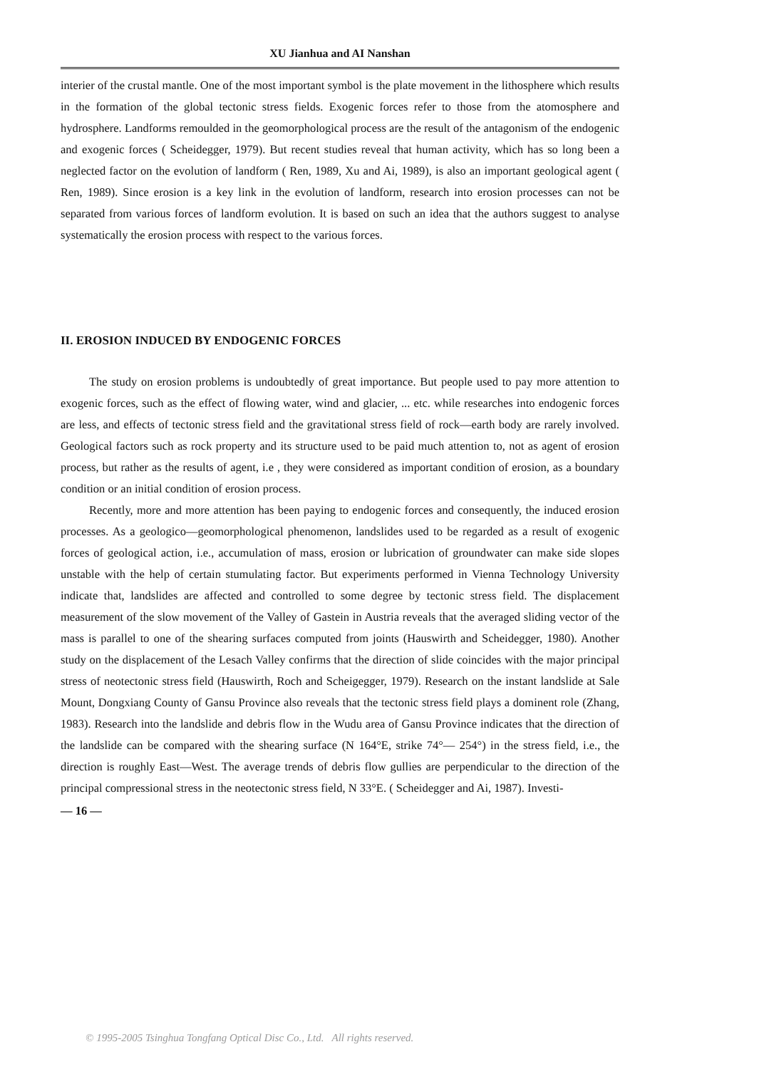XU Jianhua and AI Nanshan
interier of the crustal mantle. One of the most important symbol is the plate movement in the lithosphere which results in the formation of the global tectonic stress fields. Exogenic forces refer to those from the atomosphere and hydrosphere. Landforms remoulded in the geomorphological process are the result of the antagonism of the endogenic and exogenic forces ( Scheidegger, 1979). But recent studies reveal that human activity, which has so long been a neglected factor on the evolution of landform ( Ren, 1989, Xu and Ai, 1989), is also an important geological agent ( Ren, 1989). Since erosion is a key link in the evolution of landform, research into erosion processes can not be separated from various forces of landform evolution. It is based on such an idea that the authors suggest to analyse systematically the erosion process with respect to the various forces.
II. EROSION INDUCED BY ENDOGENIC FORCES
The study on erosion problems is undoubtedly of great importance. But people used to pay more attention to exogenic forces, such as the effect of flowing water, wind and glacier, ... etc. while researches into endogenic forces are less, and effects of tectonic stress field and the gravitational stress field of rock—earth body are rarely involved. Geological factors such as rock property and its structure used to be paid much attention to, not as agent of erosion process, but rather as the results of agent, i.e , they were considered as important condition of erosion, as a boundary condition or an initial condition of erosion process.
Recently, more and more attention has been paying to endogenic forces and consequently, the induced erosion processes. As a geologico—geomorphological phenomenon, landslides used to be regarded as a result of exogenic forces of geological action, i.e., accumulation of mass, erosion or lubrication of groundwater can make side slopes unstable with the help of certain stumulating factor. But experiments performed in Vienna Technology University indicate that, landslides are affected and controlled to some degree by tectonic stress field. The displacement measurement of the slow movement of the Valley of Gastein in Austria reveals that the averaged sliding vector of the mass is parallel to one of the shearing surfaces computed from joints (Hauswirth and Scheidegger, 1980). Another study on the displacement of the Lesach Valley confirms that the direction of slide coincides with the major principal stress of neotectonic stress field (Hauswirth, Roch and Scheigegger, 1979). Research on the instant landslide at Sale Mount, Dongxiang County of Gansu Province also reveals that the tectonic stress field plays a dominent role (Zhang, 1983). Research into the landslide and debris flow in the Wudu area of Gansu Province indicates that the direction of the landslide can be compared with the shearing surface (N 164°E, strike 74°— 254°) in the stress field, i.e., the direction is roughly East—West. The average trends of debris flow gullies are perpendicular to the direction of the principal compressional stress in the neotectonic stress field, N 33°E. ( Scheidegger and Ai, 1987). Investi-
— 16 —
© 1995-2005 Tsinghua Tongfang Optical Disc Co., Ltd. All rights reserved.